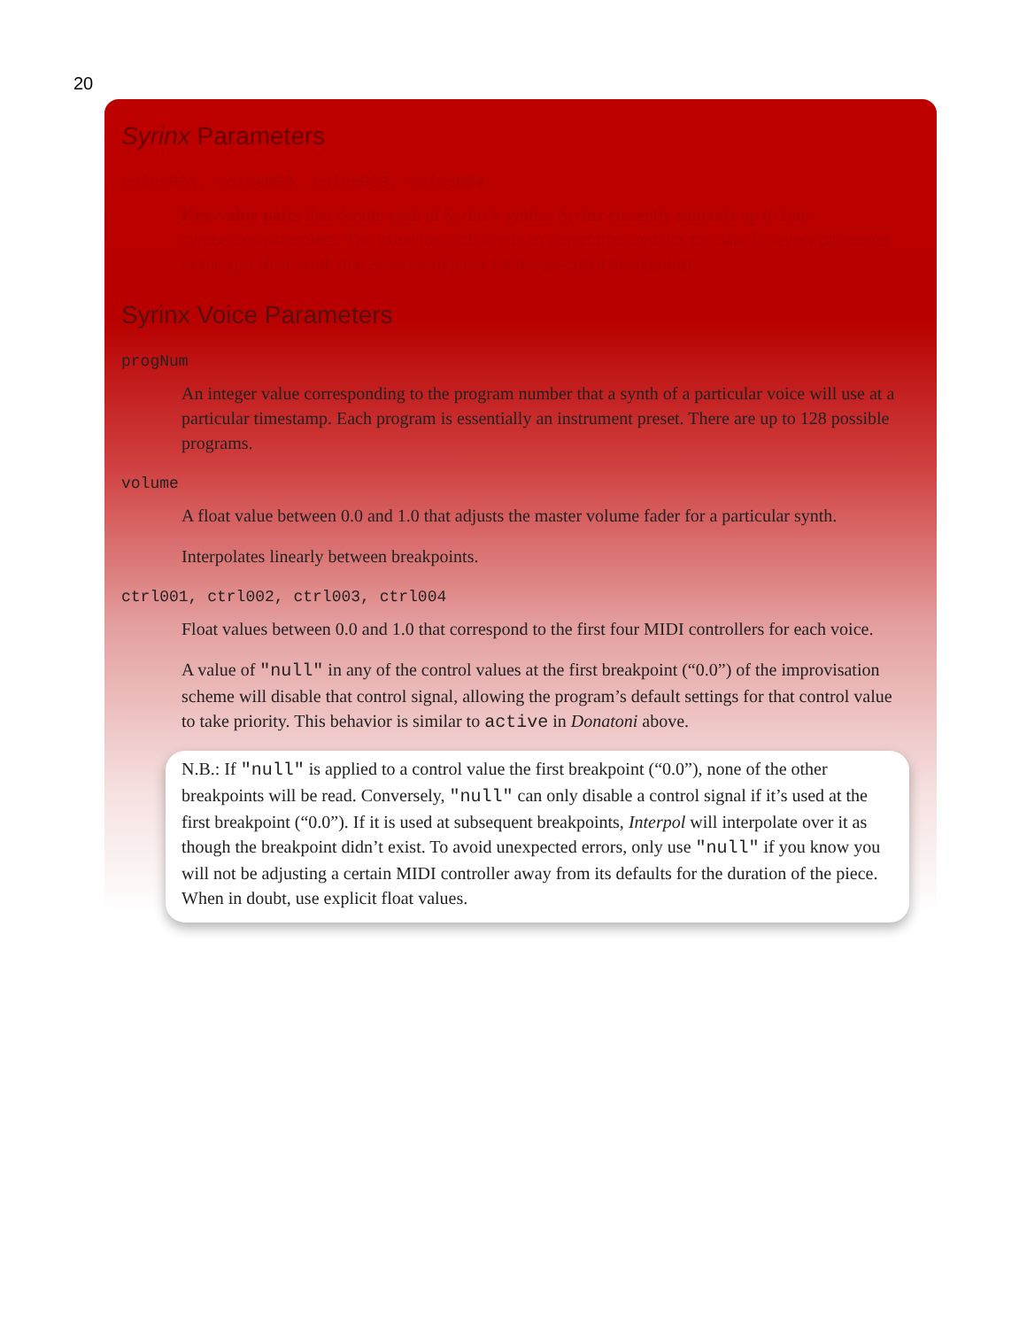20
Syrinx Parameters
voice001, voice002, voice003, voice004
Key-value pairs that denote each of Syrinx’s synths. Syrinx currently supports up to four synthesizers/samplers. The value for each key is an object that contains the data for every parameter of the specified synth that Syrinx will parse (at the specified breakpoint).
Syrinx Voice Parameters
progNum
An integer value corresponding to the program number that a synth of a particular voice will use at a particular timestamp. Each program is essentially an instrument preset. There are up to 128 possible programs.
volume
A float value between 0.0 and 1.0 that adjusts the master volume fader for a particular synth.
Interpolates linearly between breakpoints.
ctrl001, ctrl002, ctrl003, ctrl004
Float values between 0.0 and 1.0 that correspond to the first four MIDI controllers for each voice.
A value of "null" in any of the control values at the first breakpoint (“0.0”) of the improvisation scheme will disable that control signal, allowing the program’s default settings for that control value to take priority. This behavior is similar to active in Donatoni above.
N.B.: If "null" is applied to a control value the first breakpoint (“0.0”), none of the other breakpoints will be read. Conversely, "null" can only disable a control signal if it’s used at the first breakpoint (“0.0”). If it is used at subsequent breakpoints, Interpol will interpolate over it as though the breakpoint didn’t exist. To avoid unexpected errors, only use "null" if you know you will not be adjusting a certain MIDI controller away from its defaults for the duration of the piece. When in doubt, use explicit float values.